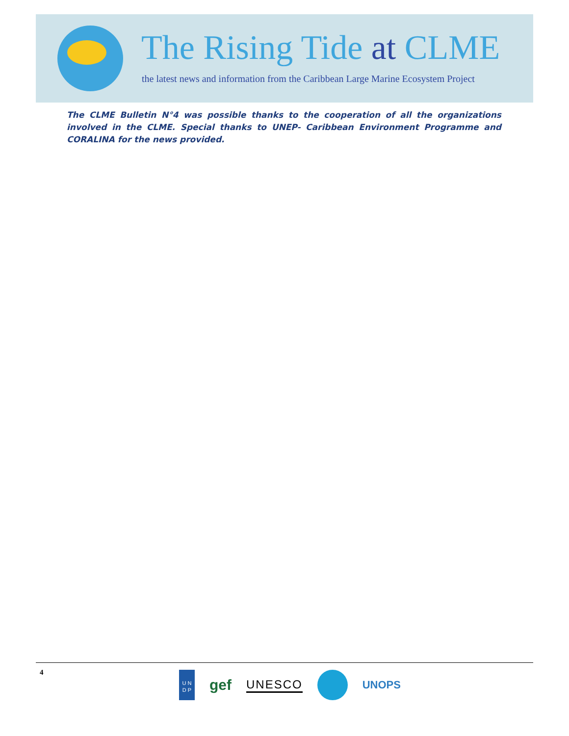The Rising Tide at CLME
the latest news and information from the Caribbean Large Marine Ecosystem Project
The CLME Bulletin N°4 was possible thanks to the cooperation of all the organizations involved in the CLME. Special thanks to UNEP- Caribbean Environment Programme and CORALINA for the news provided.
4
U N
D P
gef
UNESCO UNOPS